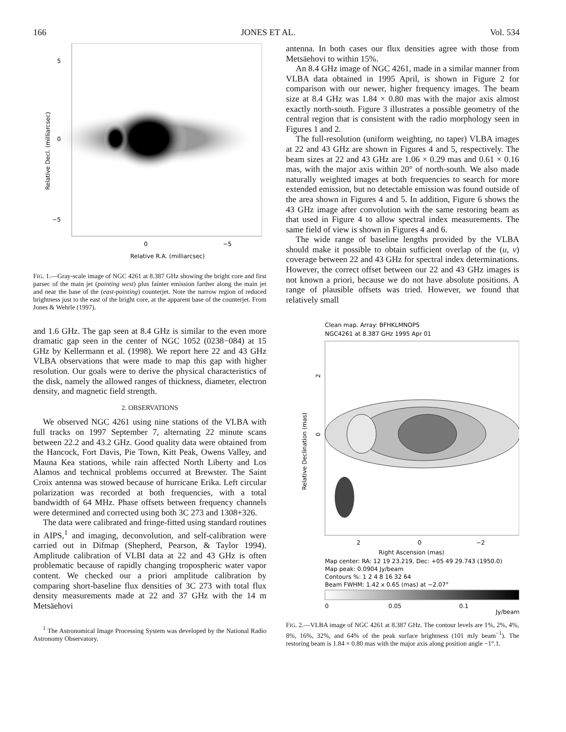166 JONES ET AL. Vol. 534
5
0
−5
0
−5
Relative R.A. (milliarcsec)
Relative Decl. (milliarcsec)
FIG. 1.—Gray-scale image of NGC 4261 at 8.387 GHz showing the bright core and first parsec of the main jet (pointing west) plus fainter emission farther along the main jet and near the base of the (east-pointing) counterjet. Note the narrow region of reduced brightness just to the east of the bright core, at the apparent base of the counterjet. From Jones & Wehrle (1997).
and 1.6 GHz. The gap seen at 8.4 GHz is similar to the even more dramatic gap seen in the center of NGC 1052 (0238−084) at 15 GHz by Kellermann et al. (1998). We report here 22 and 43 GHz VLBA observations that were made to map this gap with higher resolution. Our goals were to derive the physical characteristics of the disk, namely the allowed ranges of thickness, diameter, electron density, and magnetic field strength.
2. OBSERVATIONS
We observed NGC 4261 using nine stations of the VLBA with full tracks on 1997 September 7, alternating 22 minute scans between 22.2 and 43.2 GHz. Good quality data were obtained from the Hancock, Fort Davis, Pie Town, Kitt Peak, Owens Valley, and Mauna Kea stations, while rain affected North Liberty and Los Alamos and technical problems occurred at Brewster. The Saint Croix antenna was stowed because of hurricane Erika. Left circular polarization was recorded at both frequencies, with a total bandwidth of 64 MHz. Phase offsets between frequency channels were determined and corrected using both 3C 273 and 1308+326.
The data were calibrated and fringe-fitted using standard routines in AIPS,<sup>1</sup> and imaging, deconvolution, and self-calibration were carried out in Difmap (Shepherd, Pearson, & Taylor 1994). Amplitude calibration of VLBI data at 22 and 43 GHz is often problematic because of rapidly changing tropospheric water vapor content. We checked our a priori amplitude calibration by comparing short-baseline flux densities of 3C 273 with total flux density measurements made at 22 and 37 GHz with the 14 m Metsäehovi
<sup>1</sup> The Astronomical Image Processing System was developed by the National Radio Astronomy Observatory.
antenna. In both cases our flux densities agree with those from Metsäehovi to within 15%.
An 8.4 GHz image of NGC 4261, made in a similar manner from VLBA data obtained in 1995 April, is shown in Figure 2 for comparison with our newer, higher frequency images. The beam size at 8.4 GHz was 1.84 × 0.80 mas with the major axis almost exactly north-south. Figure 3 illustrates a possible geometry of the central region that is consistent with the radio morphology seen in Figures 1 and 2.
The full-resolution (uniform weighting, no taper) VLBA images at 22 and 43 GHz are shown in Figures 4 and 5, respectively. The beam sizes at 22 and 43 GHz are 1.06 × 0.29 mas and 0.61 × 0.16 mas, with the major axis within 20° of north-south. We also made naturally weighted images at both frequencies to search for more extended emission, but no detectable emission was found outside of the area shown in Figures 4 and 5. In addition, Figure 6 shows the 43 GHz image after convolution with the same restoring beam as that used in Figure 4 to allow spectral index measurements. The same field of view is shown in Figures 4 and 6.
The wide range of baseline lengths provided by the VLBA should make it possible to obtain sufficient overlap of the (u, v) coverage between 22 and 43 GHz for spectral index determinations. However, the correct offset between our 22 and 43 GHz images is not known a priori, because we do not have absolute positions. A range of plausible offsets was tried. However, we found that relatively small
Clean map. Array: BFHKLMNOPS
NGC4261 at 8.387 GHz 1995 Apr 01
2
0
Relative Declination (mas)
2
0
−2
Right Ascension (mas)
Map center: RA: 12 19 23.219, Dec: +05 49 29.743 (1950.0)
Map peak: 0.0904 Jy/beam
Contours %: 1 2 4 8 16 32 64
Beam FWHM: 1.42 x 0.65 (mas) at −2.07°
0
0.05
0.1
Jy/beam
FIG. 2.—VLBA image of NGC 4261 at 8.387 GHz. The contour levels are 1%, 2%, 4%, 8%, 16%, 32%, and 64% of the peak surface brightness (101 mJy beam<sup>−1</sup>). The restoring beam is 1.84 × 0.80 mas with the major axis along position angle −1°.1.